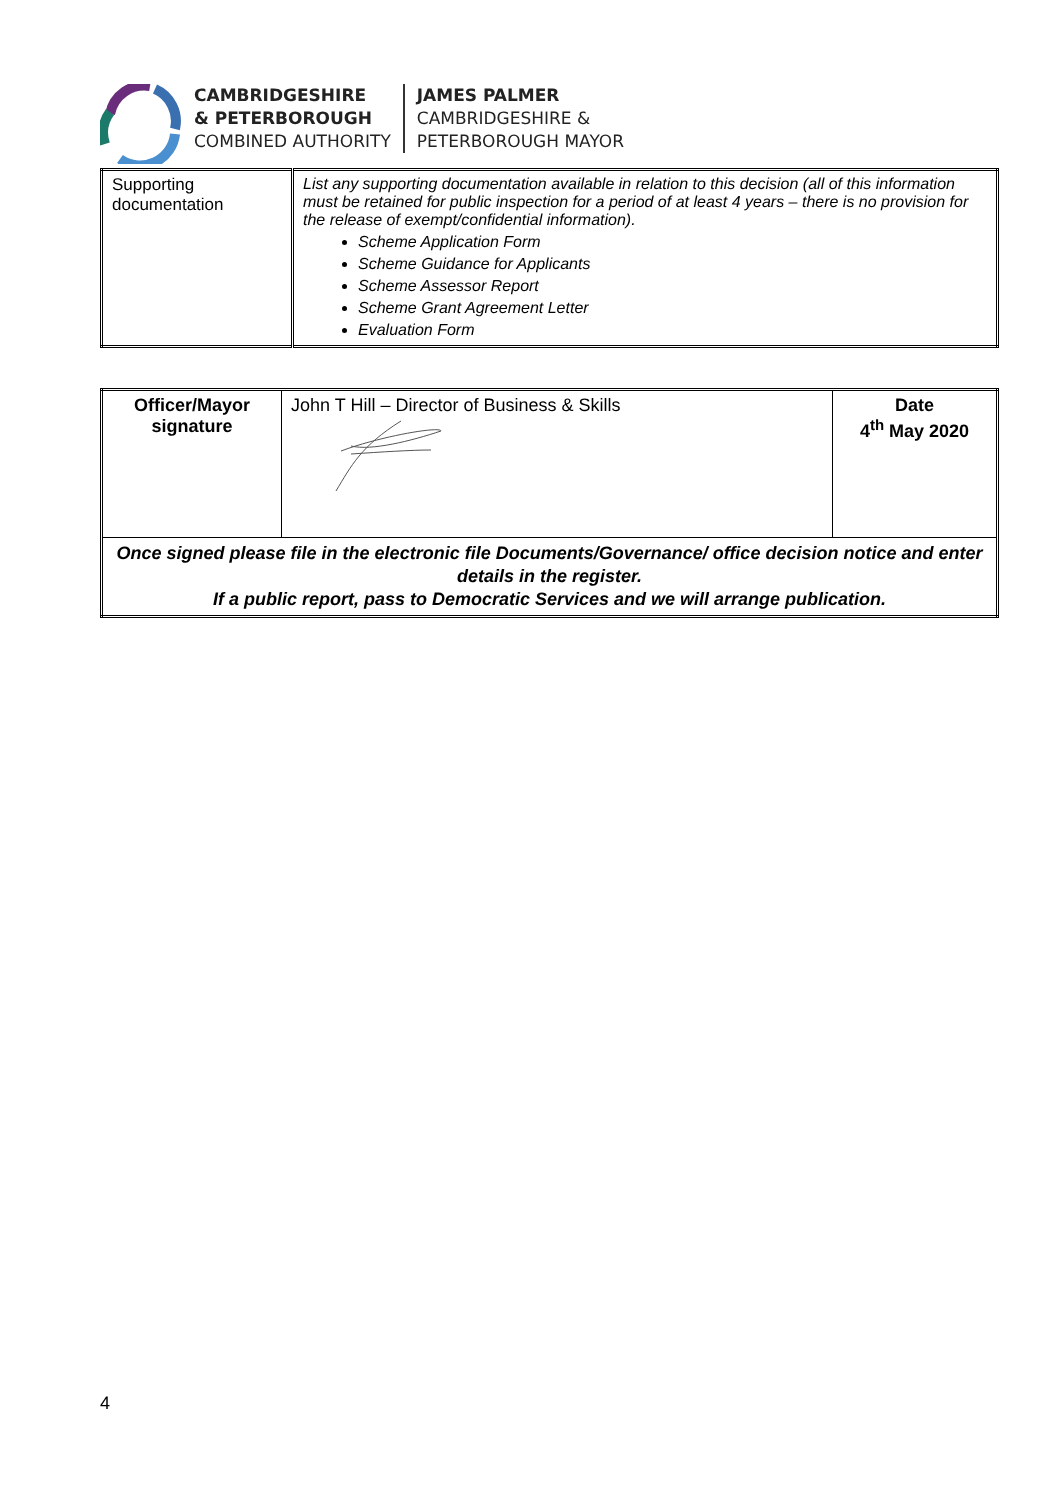CAMBRIDGESHIRE
& PETERBOROUGH
COMBINED AUTHORITY
JAMES PALMER
CAMBRIDGESHIRE &
PETERBOROUGH MAYOR
| Supporting documentation | List any supporting documentation available in relation to this decision (all of this information must be retained for public inspection for a period of at least 4 years – there is no provision for the release of exempt/confidential information). Scheme Application Form Scheme Guidance for Applicants Scheme Assessor Report Scheme Grant Agreement Letter Evaluation Form |
| Officer/Mayor signature | John T Hill – Director of Business & Skills | Date 4<sup>th</sup> May 2020 |
| Once signed please file in the electronic file Documents/Governance/ office decision notice and enter details in the register. If a public report, pass to Democratic Services and we will arrange publication. | | |
4